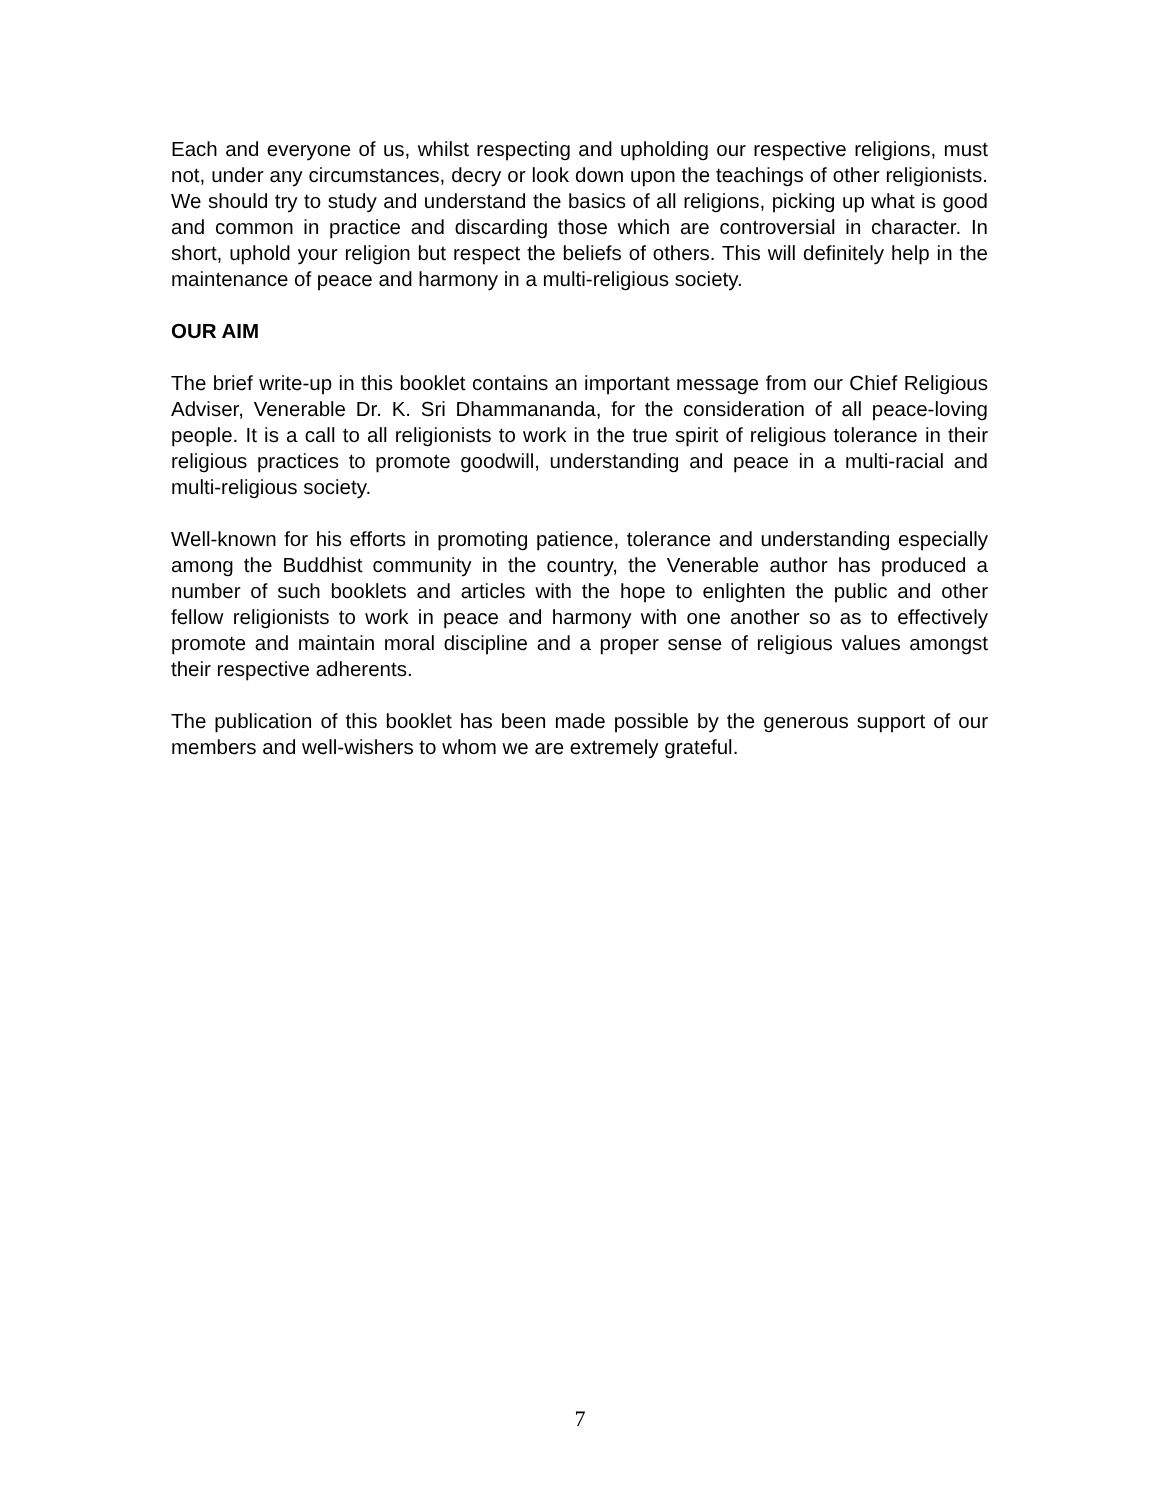Each and everyone of us, whilst respecting and upholding our respective religions, must not, under any circumstances, decry or look down upon the teachings of other religionists. We should try to study and understand the basics of all religions, picking up what is good and common in practice and discarding those which are controversial in character. In short, uphold your religion but respect the beliefs of others. This will definitely help in the maintenance of peace and harmony in a multi-religious society.
OUR AIM
The brief write-up in this booklet contains an important message from our Chief Religious Adviser, Venerable Dr. K. Sri Dhammananda, for the consideration of all peace-loving people. It is a call to all religionists to work in the true spirit of religious tolerance in their religious practices to promote goodwill, understanding and peace in a multi-racial and multi-religious society.
Well-known for his efforts in promoting patience, tolerance and understanding especially among the Buddhist community in the country, the Venerable author has produced a number of such booklets and articles with the hope to enlighten the public and other fellow religionists to work in peace and harmony with one another so as to effectively promote and maintain moral discipline and a proper sense of religious values amongst their respective adherents.
The publication of this booklet has been made possible by the generous support of our members and well-wishers to whom we are extremely grateful.
7